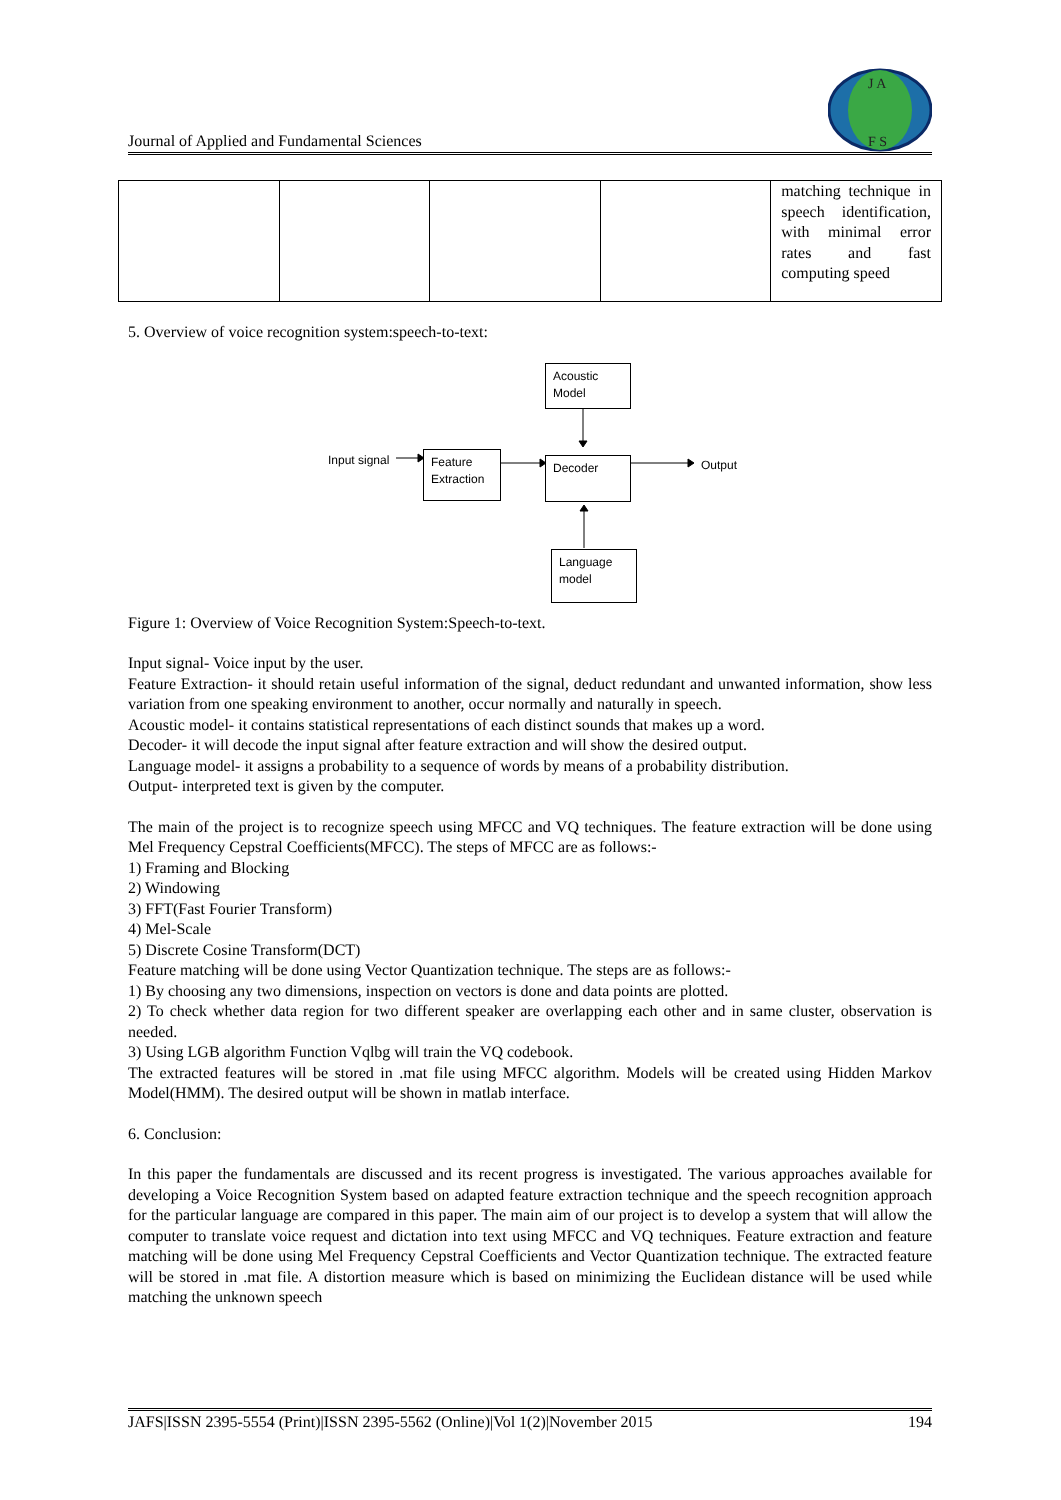Journal of Applied and Fundamental Sciences
J A
F S
| | | | | matching technique in speech identification, with minimal error rates and fast computing speed |
5. Overview of voice recognition system:speech-to-text:
Acoustic
Model
Input signal
Feature
Extraction
Decoder Output
Language
model
Figure 1: Overview of Voice Recognition System:Speech-to-text.
Input signal- Voice input by the user.
Feature Extraction- it should retain useful information of the signal, deduct redundant and unwanted information, show less variation from one speaking environment to another, occur normally and naturally in speech.
Acoustic model- it contains statistical representations of each distinct sounds that makes up a word.
Decoder- it will decode the input signal after feature extraction and will show the desired output.
Language model- it assigns a probability to a sequence of words by means of a probability distribution.
Output- interpreted text is given by the computer.
The main of the project is to recognize speech using MFCC and VQ techniques. The feature extraction will be done using Mel Frequency Cepstral Coefficients(MFCC). The steps of MFCC are as follows:-
1) Framing and Blocking
2) Windowing
3) FFT(Fast Fourier Transform)
4) Mel-Scale
5) Discrete Cosine Transform(DCT)
Feature matching will be done using Vector Quantization technique. The steps are as follows:-
1) By choosing any two dimensions, inspection on vectors is done and data points are plotted.
2) To check whether data region for two different speaker are overlapping each other and in same cluster, observation is needed.
3) Using LGB algorithm Function Vqlbg will train the VQ codebook.
The extracted features will be stored in .mat file using MFCC algorithm. Models will be created using Hidden Markov Model(HMM). The desired output will be shown in matlab interface.
6. Conclusion:
In this paper the fundamentals are discussed and its recent progress is investigated. The various approaches available for developing a Voice Recognition System based on adapted feature extraction technique and the speech recognition approach for the particular language are compared in this paper. The main aim of our project is to develop a system that will allow the computer to translate voice request and dictation into text using MFCC and VQ techniques. Feature extraction and feature matching will be done using Mel Frequency Cepstral Coefficients and Vector Quantization technique. The extracted feature will be stored in .mat file. A distortion measure which is based on minimizing the Euclidean distance will be used while matching the unknown speech
JAFS|ISSN 2395-5554 (Print)|ISSN 2395-5562 (Online)|Vol 1(2)|November 2015 194